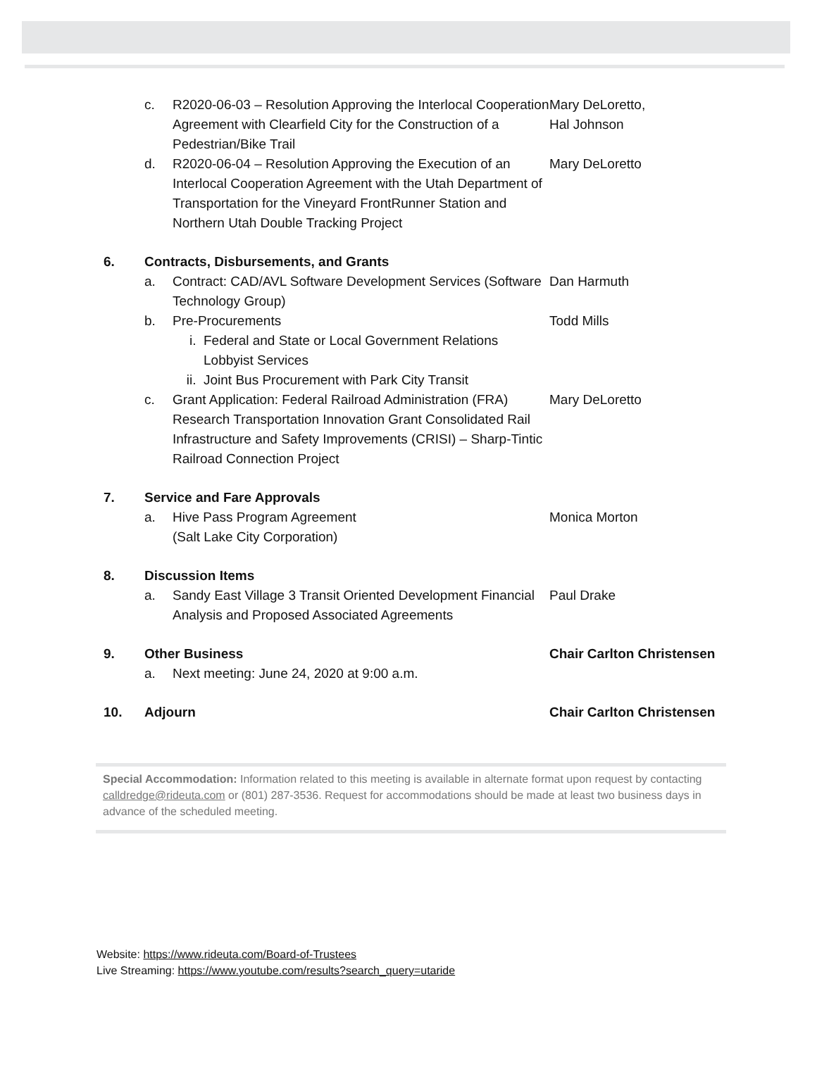c. R2020-06-03 – Resolution Approving the Interlocal Cooperation Agreement with Clearfield City for the Construction of a Pedestrian/Bike Trail
Mary DeLoretto,
Hal Johnson
d. R2020-06-04 – Resolution Approving the Execution of an Interlocal Cooperation Agreement with the Utah Department of Transportation for the Vineyard FrontRunner Station and Northern Utah Double Tracking Project
Mary DeLoretto
6. Contracts, Disbursements, and Grants
a. Contract: CAD/AVL Software Development Services (Software Technology Group)
Dan Harmuth
b. Pre-Procurements Todd Mills
i. Federal and State or Local Government Relations Lobbyist Services
ii. Joint Bus Procurement with Park City Transit
c. Grant Application: Federal Railroad Administration (FRA) Research Transportation Innovation Grant Consolidated Rail Infrastructure and Safety Improvements (CRISI) – Sharp-Tintic Railroad Connection Project
Mary DeLoretto
7. Service and Fare Approvals
a. Hive Pass Program Agreement
(Salt Lake City Corporation)
Monica Morton
8. Discussion Items
a. Sandy East Village 3 Transit Oriented Development Financial Analysis and Proposed Associated Agreements
Paul Drake
9. Other Business Chair Carlton Christensen
a. Next meeting: June 24, 2020 at 9:00 a.m.
10. Adjourn Chair Carlton Christensen
Special Accommodation: Information related to this meeting is available in alternate format upon request by contacting calldredge@rideuta.com or (801) 287-3536. Request for accommodations should be made at least two business days in advance of the scheduled meeting.
Website: https://www.rideuta.com/Board-of-Trustees
Live Streaming: https://www.youtube.com/results?search_query=utaride